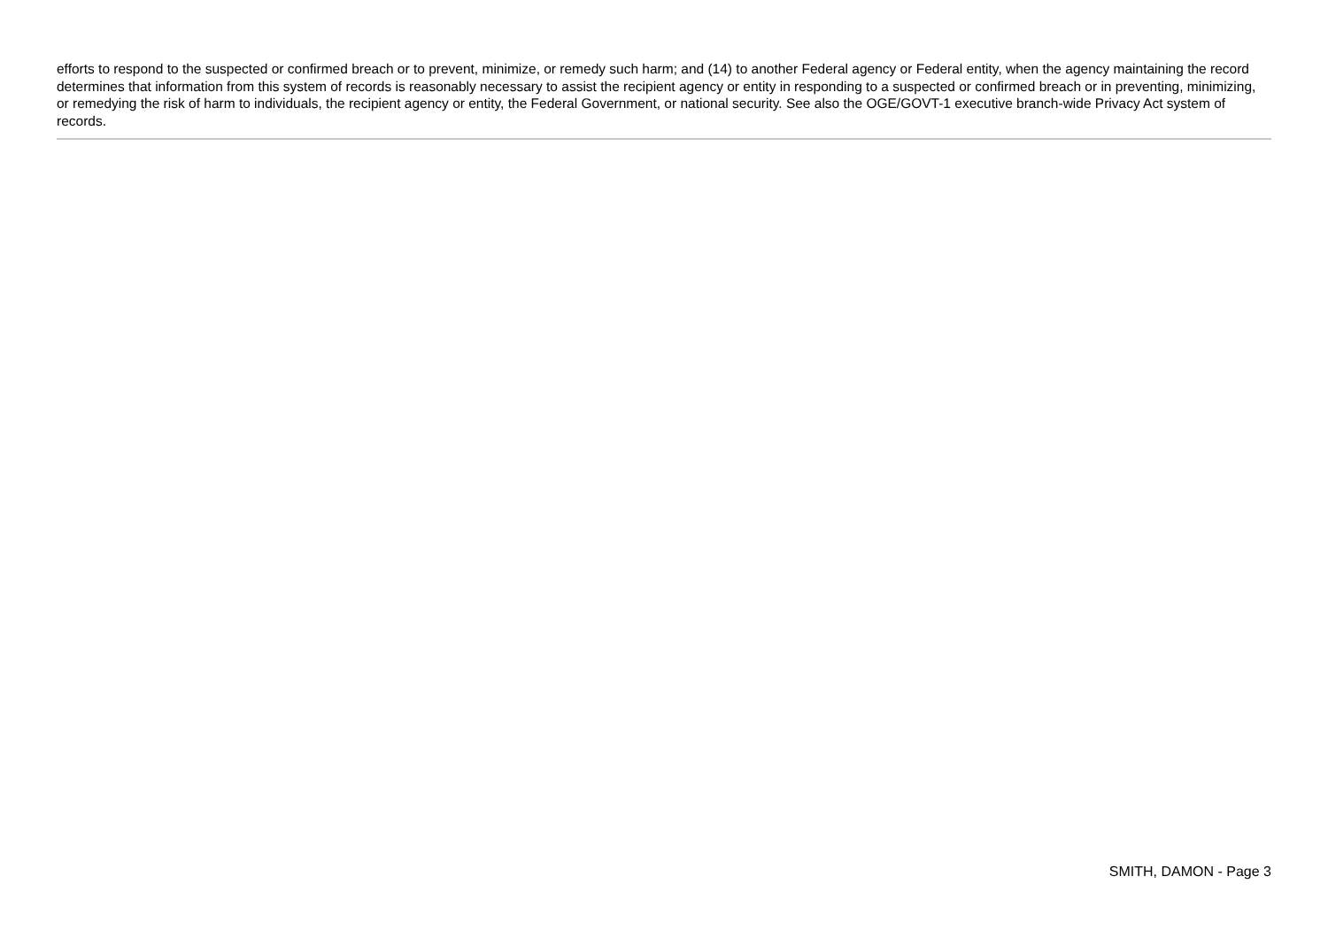efforts to respond to the suspected or confirmed breach or to prevent, minimize, or remedy such harm; and (14) to another Federal agency or Federal entity, when the agency maintaining the record determines that information from this system of records is reasonably necessary to assist the recipient agency or entity in responding to a suspected or confirmed breach or in preventing, minimizing, or remedying the risk of harm to individuals, the recipient agency or entity, the Federal Government, or national security. See also the OGE/GOVT-1 executive branch-wide Privacy Act system of records.
SMITH, DAMON - Page 3